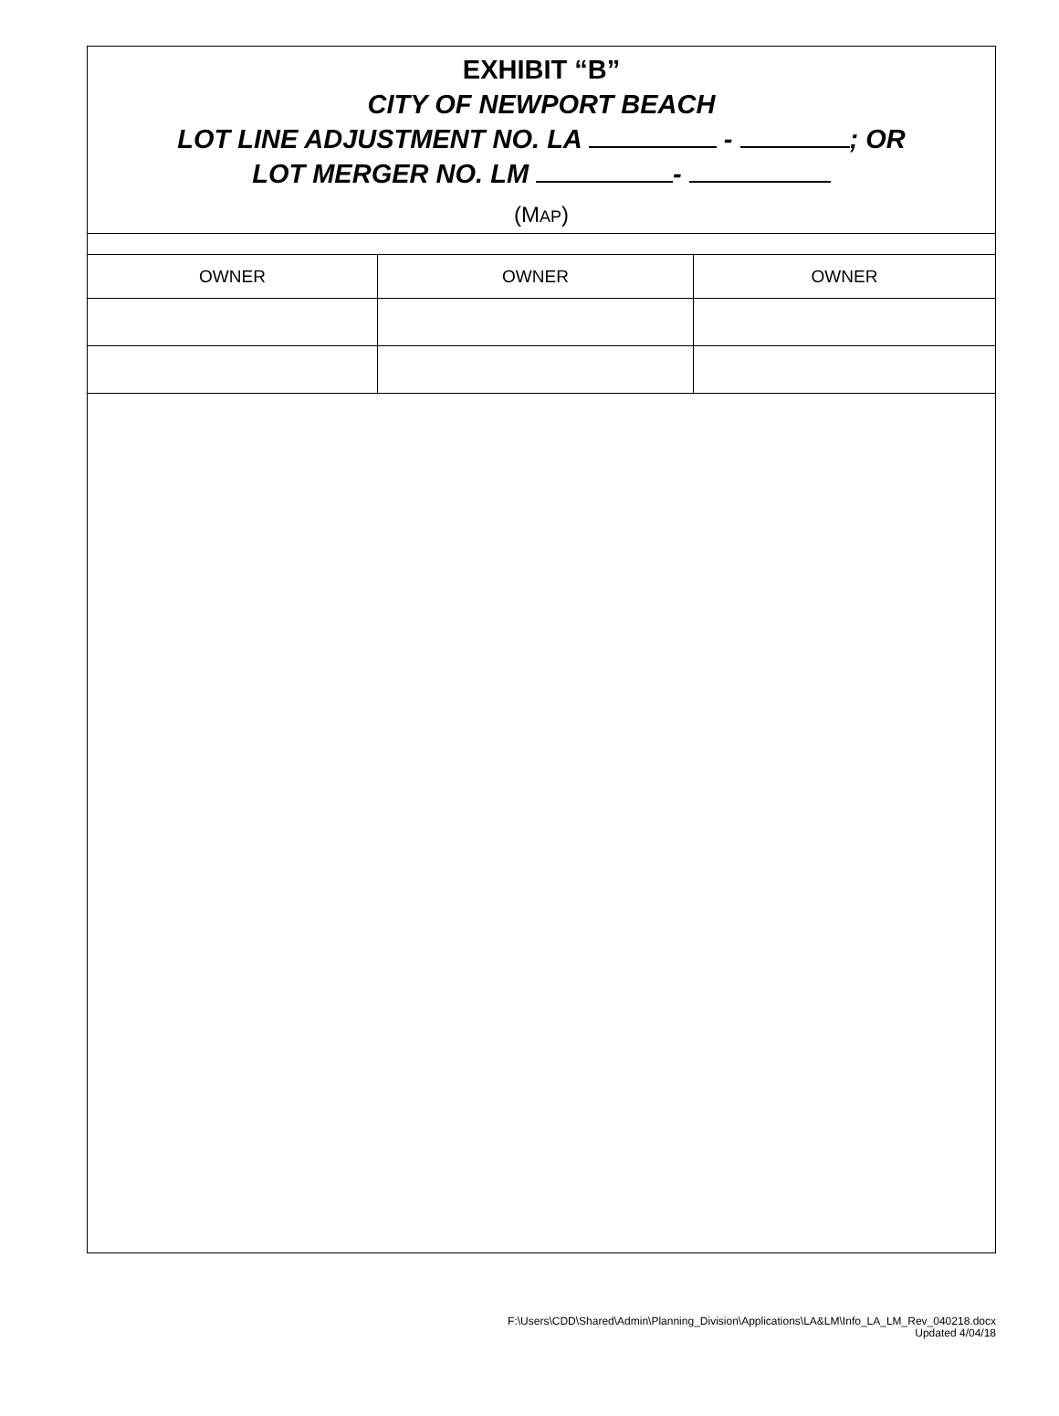EXHIBIT “B”
CITY OF NEWPORT BEACH
LOT LINE ADJUSTMENT NO. LA - ; OR
LOT MERGER NO. LM -
(MAP)
| OWNER | OWNER | OWNER |
F:\Users\CDD\Shared\Admin\Planning_Division\Applications\LA&LM\Info_LA_LM_Rev_040218.docx
Updated 4/04/18